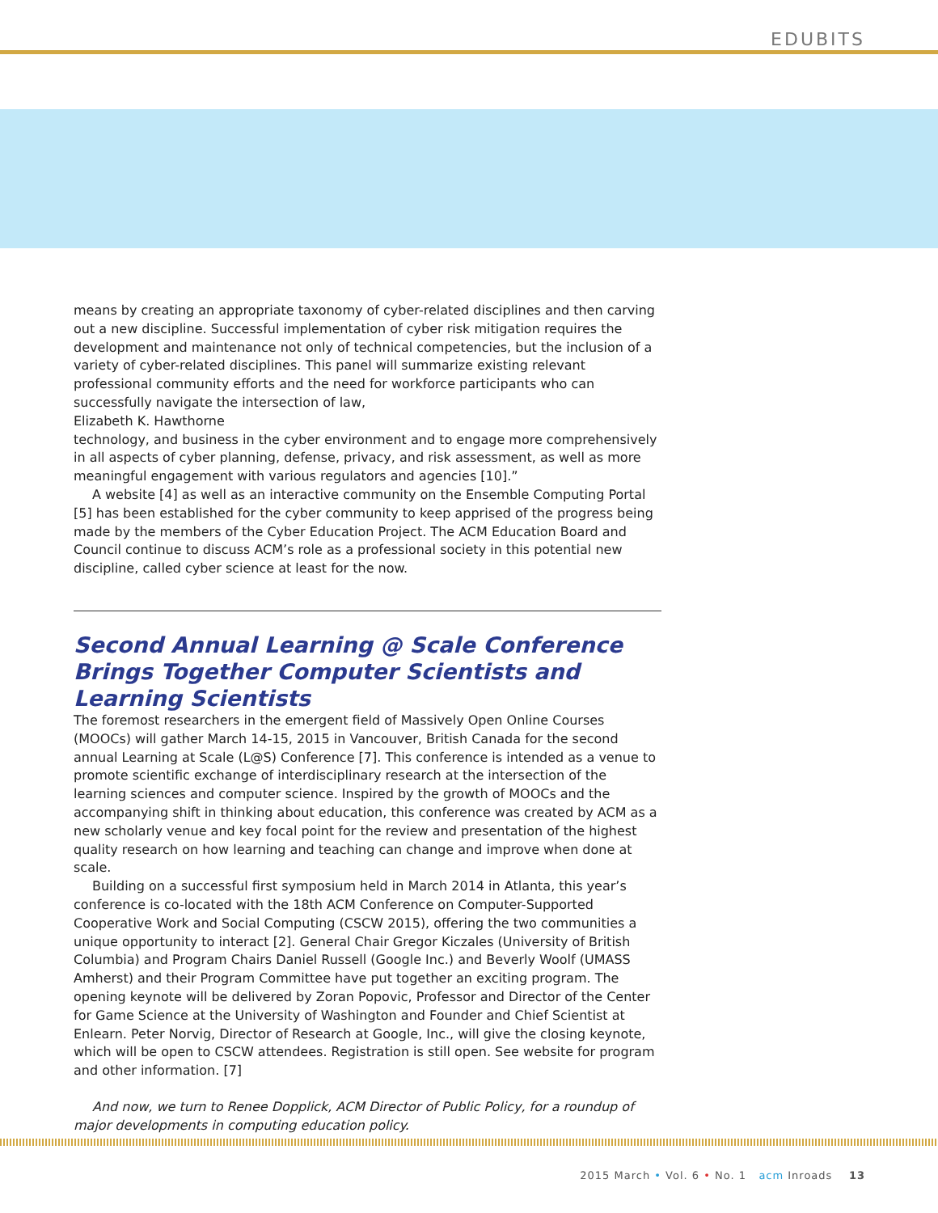EDUBITS
means by creating an appropriate taxonomy of cyber-related disciplines and then carving out a new discipline. Successful implementation of cyber risk mitigation requires the development and maintenance not only of technical competencies, but the inclusion of a variety of cyber-related disciplines. This panel will summarize existing relevant professional community efforts and the need for workforce participants who can successfully navigate the intersection of law,
Elizabeth K. Hawthorne
technology, and business in the cyber environment and to engage more comprehensively in all aspects of cyber planning, defense, privacy, and risk assessment, as well as more meaningful engagement with various regulators and agencies [10].”
A website [4] as well as an interactive community on the Ensemble Computing Portal [5] has been established for the cyber community to keep apprised of the progress being made by the members of the Cyber Education Project. The ACM Education Board and Council continue to discuss ACM’s role as a professional society in this potential new discipline, called cyber science at least for the now.
Second Annual Learning @ Scale Conference Brings Together Computer Scientists and Learning Scientists
The foremost researchers in the emergent field of Massively Open Online Courses (MOOCs) will gather March 14-15, 2015 in Vancouver, British Canada for the second annual Learning at Scale (L@S) Conference [7]. This conference is intended as a venue to promote scientific exchange of interdisciplinary research at the intersection of the learning sciences and computer science. Inspired by the growth of MOOCs and the accompanying shift in thinking about education, this conference was created by ACM as a new scholarly venue and key focal point for the review and presentation of the highest quality research on how learning and teaching can change and improve when done at scale.
Building on a successful first symposium held in March 2014 in Atlanta, this year’s conference is co-located with the 18th ACM Conference on Computer-Supported Cooperative Work and Social Computing (CSCW 2015), offering the two communities a unique opportunity to interact [2]. General Chair Gregor Kiczales (University of British Columbia) and Program Chairs Daniel Russell (Google Inc.) and Beverly Woolf (UMASS Amherst) and their Program Committee have put together an exciting program. The opening keynote will be delivered by Zoran Popovic, Professor and Director of the Center for Game Science at the University of Washington and Founder and Chief Scientist at Enlearn. Peter Norvig, Director of Research at Google, Inc., will give the closing keynote, which will be open to CSCW attendees. Registration is still open. See website for program and other information. [7]
And now, we turn to Renee Dopplick, ACM Director of Public Policy, for a roundup of major developments in computing education policy.
2015 March • Vol. 6 • No. 1 acm Inroads 13